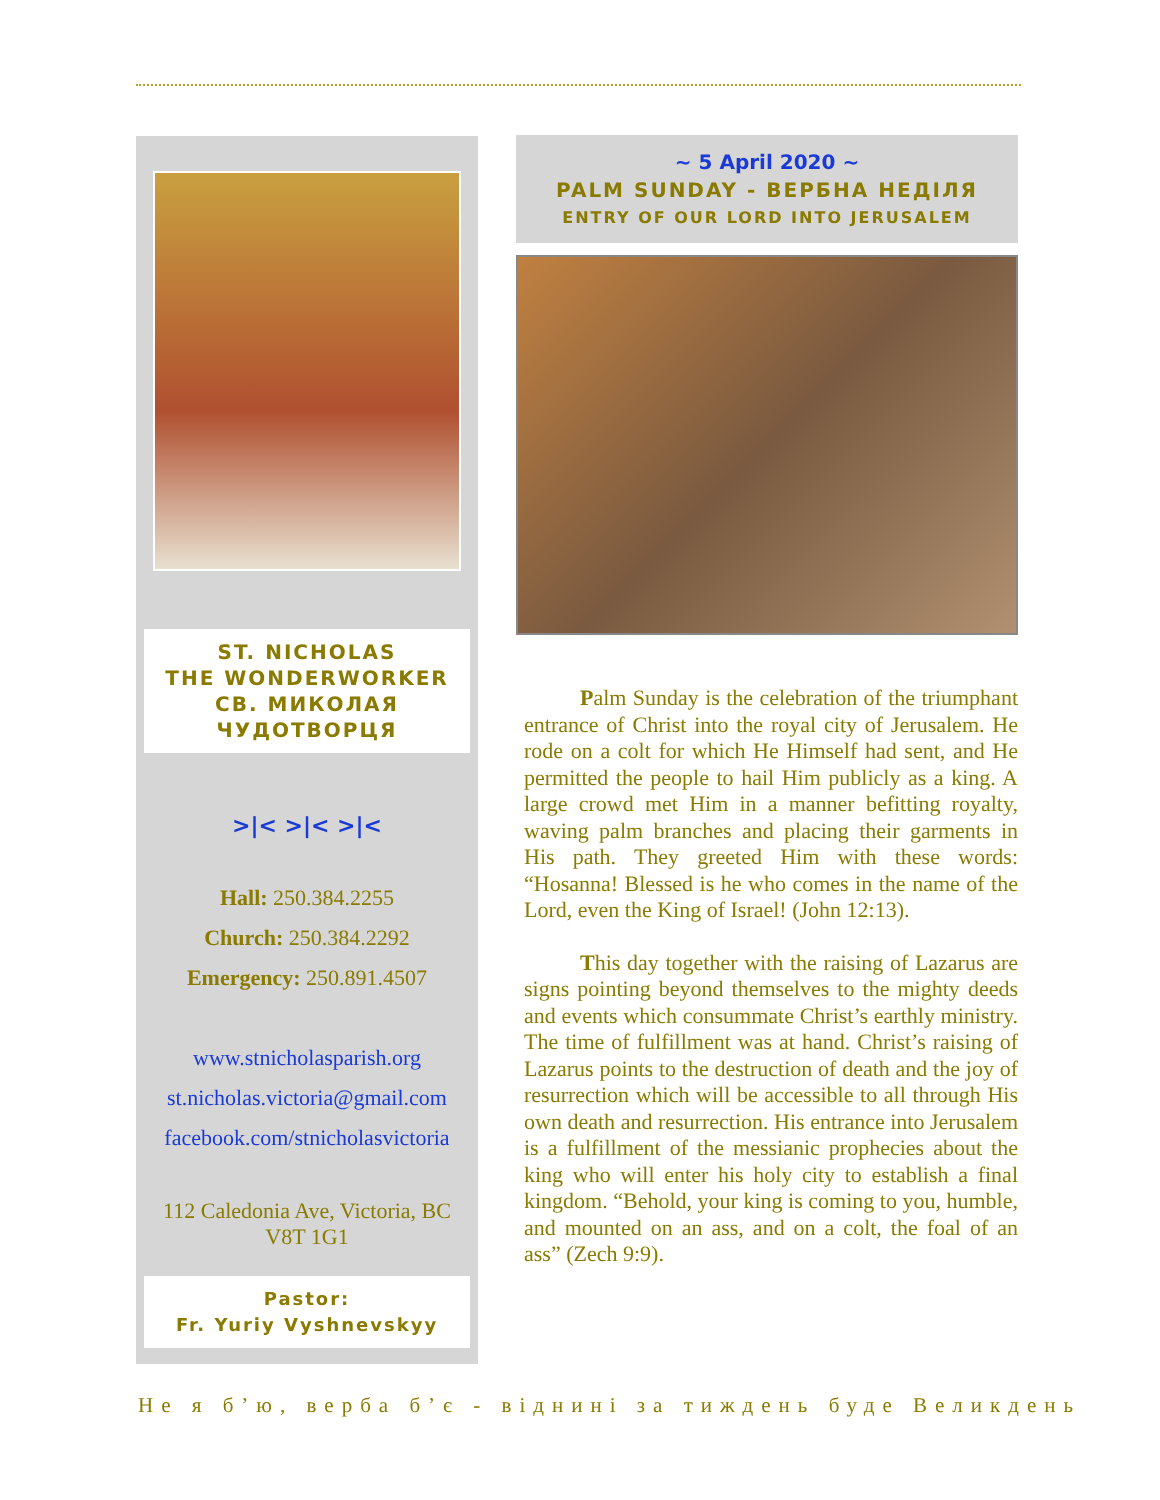ST. NICHOLAS
THE WONDERWORKER
СВ. МИКОЛАЯ
ЧУДОТВОРЦЯ
>|< >|< >|<
Hall: 250.384.2255
Church: 250.384.2292
Emergency: 250.891.4507
www.stnicholasparish.org
st.nicholas.victoria@gmail.com
facebook.com/stnicholasvictoria
112 Caledonia Ave, Victoria, BC
V8T 1G1
Pastor:
Fr. Yuriy Vyshnevskyy
~ 5 April 2020 ~
PALM SUNDAY - ВЕРБНА НЕДІЛЯ
ENTRY OF OUR LORD INTO JERUSALEM
Palm Sunday is the celebration of the triumphant entrance of Christ into the royal city of Jerusalem. He rode on a colt for which He Himself had sent, and He permitted the people to hail Him publicly as a king. A large crowd met Him in a manner befitting royalty, waving palm branches and placing their garments in His path. They greeted Him with these words: “Hosanna! Blessed is he who comes in the name of the Lord, even the King of Israel! (John 12:13).
This day together with the raising of Lazarus are signs pointing beyond themselves to the mighty deeds and events which consummate Christ’s earthly ministry. The time of fulfillment was at hand. Christ’s raising of Lazarus points to the destruction of death and the joy of resurrection which will be accessible to all through His own death and resurrection. His entrance into Jerusalem is a fulfillment of the messianic prophecies about the king who will enter his holy city to establish a final kingdom. “Behold, your king is coming to you, humble, and mounted on an ass, and on a colt, the foal of an ass” (Zech 9:9).
Не я б’ю, верба б’є - віднині за тиждень буде Великдень